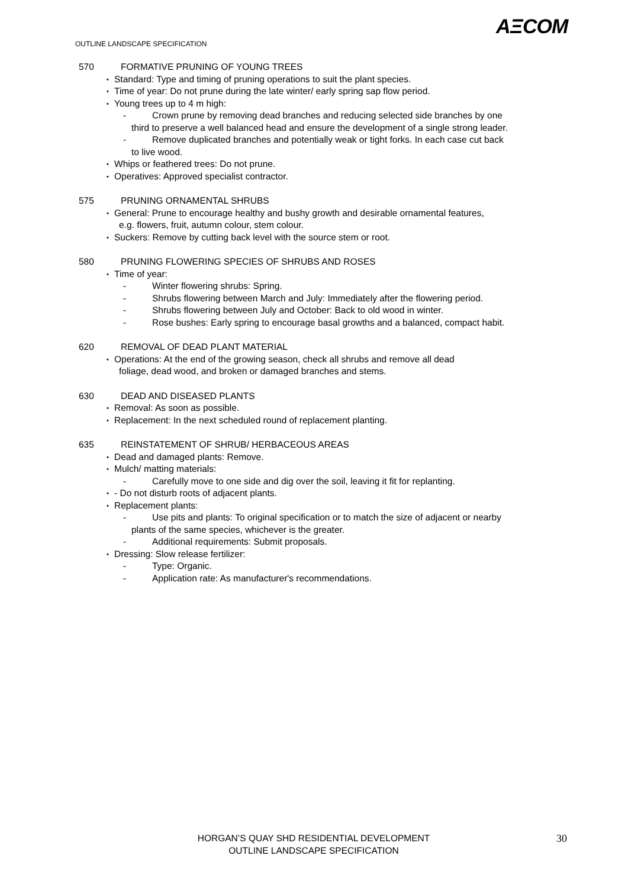AΞCOM
OUTLINE LANDSCAPE SPECIFICATION
570 FORMATIVE PRUNING OF YOUNG TREES
• Standard: Type and timing of pruning operations to suit the plant species.
• Time of year: Do not prune during the late winter/ early spring sap flow period.
• Young trees up to 4 m high:
- Crown prune by removing dead branches and reducing selected side branches by one
third to preserve a well balanced head and ensure the development of a single strong leader.
- Remove duplicated branches and potentially weak or tight forks. In each case cut back
to live wood.
• Whips or feathered trees: Do not prune.
• Operatives: Approved specialist contractor.
575 PRUNING ORNAMENTAL SHRUBS
• General: Prune to encourage healthy and bushy growth and desirable ornamental features,
e.g. flowers, fruit, autumn colour, stem colour.
• Suckers: Remove by cutting back level with the source stem or root.
580 PRUNING FLOWERING SPECIES OF SHRUBS AND ROSES
• Time of year:
- Winter flowering shrubs: Spring.
- Shrubs flowering between March and July: Immediately after the flowering period.
- Shrubs flowering between July and October: Back to old wood in winter.
- Rose bushes: Early spring to encourage basal growths and a balanced, compact habit.
620 REMOVAL OF DEAD PLANT MATERIAL
• Operations: At the end of the growing season, check all shrubs and remove all dead
foliage, dead wood, and broken or damaged branches and stems.
630 DEAD AND DISEASED PLANTS
• Removal: As soon as possible.
• Replacement: In the next scheduled round of replacement planting.
635 REINSTATEMENT OF SHRUB/ HERBACEOUS AREAS
• Dead and damaged plants: Remove.
• Mulch/ matting materials:
- Carefully move to one side and dig over the soil, leaving it fit for replanting.
• - Do not disturb roots of adjacent plants.
• Replacement plants:
- Use pits and plants: To original specification or to match the size of adjacent or nearby
plants of the same species, whichever is the greater.
- Additional requirements: Submit proposals.
• Dressing: Slow release fertilizer:
- Type: Organic.
- Application rate: As manufacturer's recommendations.
HORGAN’S QUAY SHD RESIDENTIAL DEVELOPMENT
OUTLINE LANDSCAPE SPECIFICATION
30